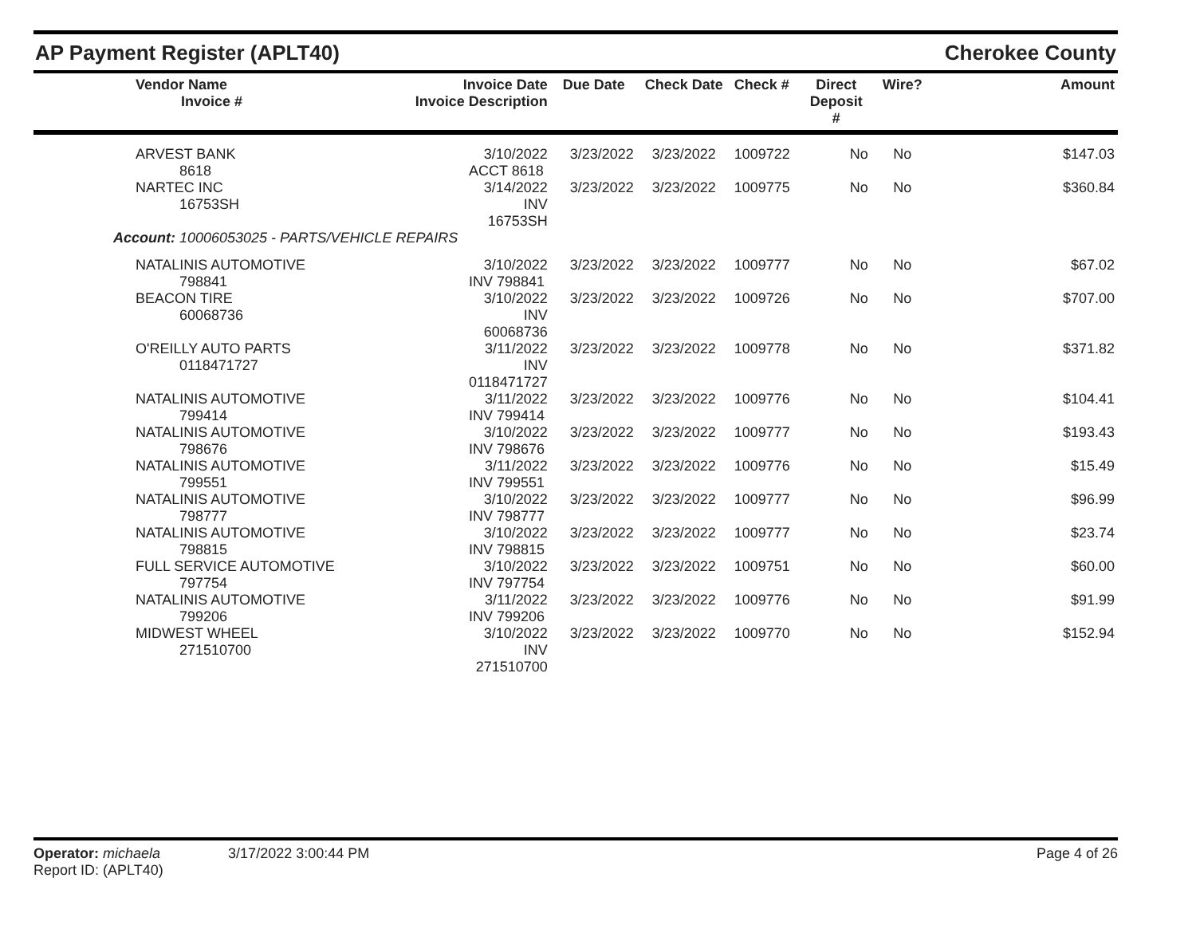AP Payment Register (APLT40) Cherokee County
| Vendor Name Invoice # | Invoice Date Invoice Description | Due Date | Check Date | Check # | Direct Deposit # | Wire? | Amount |
| --- | --- | --- | --- | --- | --- | --- | --- |
| ARVEST BANK 8618 | 3/10/2022 ACCT 8618 | 3/23/2022 | 3/23/2022 | 1009722 | No | No | $147.03 |
| NARTEC INC 16753SH | 3/14/2022 INV 16753SH | 3/23/2022 | 3/23/2022 | 1009775 | No | No | $360.84 |
| Account: 10006053025 - PARTS/VEHICLE REPAIRS | | | | | | | |
| NATALINIS AUTOMOTIVE 798841 | 3/10/2022 INV 798841 | 3/23/2022 | 3/23/2022 | 1009777 | No | No | $67.02 |
| BEACON TIRE 60068736 | 3/10/2022 INV 60068736 | 3/23/2022 | 3/23/2022 | 1009726 | No | No | $707.00 |
| O'REILLY AUTO PARTS 0118471727 | 3/11/2022 INV 0118471727 | 3/23/2022 | 3/23/2022 | 1009778 | No | No | $371.82 |
| NATALINIS AUTOMOTIVE 799414 | 3/11/2022 INV 799414 | 3/23/2022 | 3/23/2022 | 1009776 | No | No | $104.41 |
| NATALINIS AUTOMOTIVE 798676 | 3/10/2022 INV 798676 | 3/23/2022 | 3/23/2022 | 1009777 | No | No | $193.43 |
| NATALINIS AUTOMOTIVE 799551 | 3/11/2022 INV 799551 | 3/23/2022 | 3/23/2022 | 1009776 | No | No | $15.49 |
| NATALINIS AUTOMOTIVE 798777 | 3/10/2022 INV 798777 | 3/23/2022 | 3/23/2022 | 1009777 | No | No | $96.99 |
| NATALINIS AUTOMOTIVE 798815 | 3/10/2022 INV 798815 | 3/23/2022 | 3/23/2022 | 1009777 | No | No | $23.74 |
| FULL SERVICE AUTOMOTIVE 797754 | 3/10/2022 INV 797754 | 3/23/2022 | 3/23/2022 | 1009751 | No | No | $60.00 |
| NATALINIS AUTOMOTIVE 799206 | 3/11/2022 INV 799206 | 3/23/2022 | 3/23/2022 | 1009776 | No | No | $91.99 |
| MIDWEST WHEEL 271510700 | 3/10/2022 INV 271510700 | 3/23/2022 | 3/23/2022 | 1009770 | No | No | $152.94 |
Operator: michaela 3/17/2022 3:00:44 PM Page 4 of 26
Report ID: (APLT40)